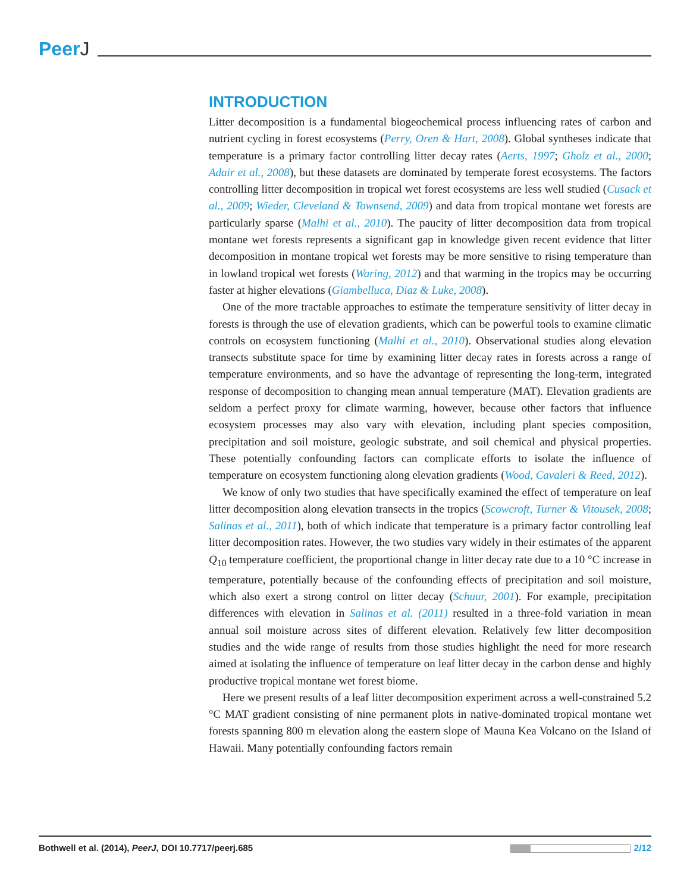PeerJ
INTRODUCTION
Litter decomposition is a fundamental biogeochemical process influencing rates of carbon and nutrient cycling in forest ecosystems (Perry, Oren & Hart, 2008). Global syntheses indicate that temperature is a primary factor controlling litter decay rates (Aerts, 1997; Gholz et al., 2000; Adair et al., 2008), but these datasets are dominated by temperate forest ecosystems. The factors controlling litter decomposition in tropical wet forest ecosystems are less well studied (Cusack et al., 2009; Wieder, Cleveland & Townsend, 2009) and data from tropical montane wet forests are particularly sparse (Malhi et al., 2010). The paucity of litter decomposition data from tropical montane wet forests represents a significant gap in knowledge given recent evidence that litter decomposition in montane tropical wet forests may be more sensitive to rising temperature than in lowland tropical wet forests (Waring, 2012) and that warming in the tropics may be occurring faster at higher elevations (Giambelluca, Diaz & Luke, 2008).
One of the more tractable approaches to estimate the temperature sensitivity of litter decay in forests is through the use of elevation gradients, which can be powerful tools to examine climatic controls on ecosystem functioning (Malhi et al., 2010). Observational studies along elevation transects substitute space for time by examining litter decay rates in forests across a range of temperature environments, and so have the advantage of representing the long-term, integrated response of decomposition to changing mean annual temperature (MAT). Elevation gradients are seldom a perfect proxy for climate warming, however, because other factors that influence ecosystem processes may also vary with elevation, including plant species composition, precipitation and soil moisture, geologic substrate, and soil chemical and physical properties. These potentially confounding factors can complicate efforts to isolate the influence of temperature on ecosystem functioning along elevation gradients (Wood, Cavaleri & Reed, 2012).
We know of only two studies that have specifically examined the effect of temperature on leaf litter decomposition along elevation transects in the tropics (Scowcroft, Turner & Vitousek, 2008; Salinas et al., 2011), both of which indicate that temperature is a primary factor controlling leaf litter decomposition rates. However, the two studies vary widely in their estimates of the apparent Q<sub>10</sub> temperature coefficient, the proportional change in litter decay rate due to a 10 °C increase in temperature, potentially because of the confounding effects of precipitation and soil moisture, which also exert a strong control on litter decay (Schuur, 2001). For example, precipitation differences with elevation in Salinas et al. (2011) resulted in a three-fold variation in mean annual soil moisture across sites of different elevation. Relatively few litter decomposition studies and the wide range of results from those studies highlight the need for more research aimed at isolating the influence of temperature on leaf litter decay in the carbon dense and highly productive tropical montane wet forest biome.
Here we present results of a leaf litter decomposition experiment across a well-constrained 5.2 °C MAT gradient consisting of nine permanent plots in native-dominated tropical montane wet forests spanning 800 m elevation along the eastern slope of Mauna Kea Volcano on the Island of Hawaii. Many potentially confounding factors remain
Bothwell et al. (2014), PeerJ, DOI 10.7717/peerj.685
2/12